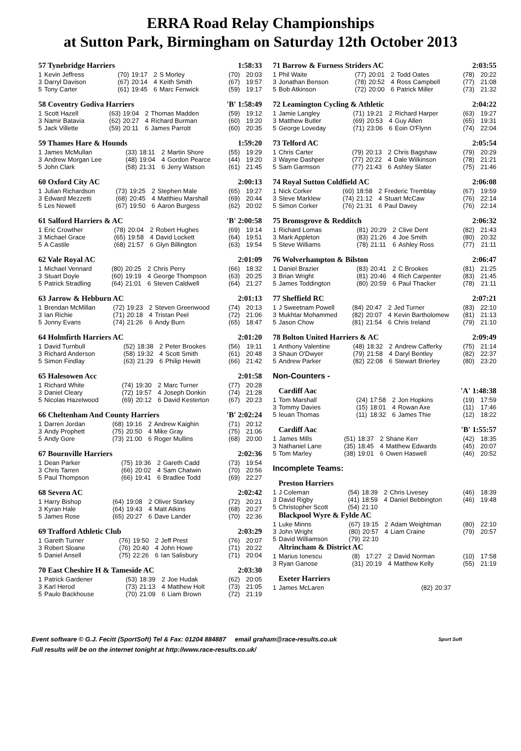ERRA Road Relay Championships
at Sutton Park, Birmingham on Saturday 12th October 2013
57 Tynebridge Harriers 1:58:33
| 1 | Kevin Jeffress | (70) | 19:17 | 2 | S Morley | (70) | 20:03 |
| 3 | Darryl Davison | (67) | 20:14 | 4 | Keith Smith | (67) | 19:57 |
| 5 | Tony Carter | (61) | 19:45 | 6 | Marc Fenwick | (59) | 19:17 |
58 Coventry Godiva Harriers 'B' 1:58:49
| 1 | Scott Hazell | (63) | 19:04 | 2 | Thomas Madden | (59) | 19:12 |
| 3 | Namir Batavia | (62) | 20:27 | 4 | Richard Burman | (60) | 19:20 |
| 5 | Jack Villette | (59) | 20:11 | 6 | James Parrott | (60) | 20:35 |
59 Thames Hare & Hounds 1:59:20
| 1 | James McMullan | (33) | 18:11 | 2 | Martin Shore | (55) | 19:29 |
| 3 | Andrew Morgan Lee | (48) | 19:04 | 4 | Gordon Pearce | (44) | 19:20 |
| 5 | John Clark | (58) | 21:31 | 6 | Jerry Watson | (61) | 21:45 |
60 Oxford City AC 2:00:13
| 1 | Julian Richardson | (73) | 19:25 | 2 | Stephen Male | (65) | 19:27 |
| 3 | Edward Mezzetti | (68) | 20:45 | 4 | Matthieu Marshall | (69) | 20:44 |
| 5 | Les Newell | (67) | 19:50 | 6 | Aaron Burgess | (62) | 20:02 |
61 Salford Harriers & AC 'B' 2:00:58
| 1 | Eric Crowther | (78) | 20:04 | 2 | Robert Hughes | (69) | 19:14 |
| 3 | Michael Grace | (65) | 19:58 | 4 | David Lockett | (64) | 19:51 |
| 5 | A Castile | (68) | 21:57 | 6 | Glyn Billington | (63) | 19:54 |
62 Vale Royal AC 2:01:09
| 1 | Michael Vennard | (80) | 20:25 | 2 | Chris Perry | (66) | 18:32 |
| 3 | Stuart Doyle | (60) | 19:19 | 4 | George Thompson | (63) | 20:25 |
| 5 | Patrick Stradling | (64) | 21:01 | 6 | Steven Caldwell | (64) | 21:27 |
63 Jarrow & Hebburn AC 2:01:13
| 1 | Brendan McMillan | (72) | 19:23 | 2 | Steven Greenwood | (74) | 20:13 |
| 3 | Ian Richie | (71) | 20:18 | 4 | Tristan Peel | (72) | 21:06 |
| 5 | Jonny Evans | (74) | 21:26 | 6 | Andy Burn | (65) | 18:47 |
64 Holmfirth Harriers AC 2:01:20
| 1 | David Turnbull | (52) | 18:38 | 2 | Peter Brookes | (56) | 19:11 |
| 3 | Richard Anderson | (58) | 19:32 | 4 | Scott Smith | (61) | 20:48 |
| 5 | Simon Findlay | (63) | 21:29 | 6 | Philip Hewitt | (66) | 21:42 |
65 Halesowen Acc 2:01:58
| 1 | Richard White | (74) | 19:30 | 2 | Marc Turner | (77) | 20:28 |
| 3 | Daniel Cleary | (72) | 19:57 | 4 | Joseph Donkin | (74) | 21:28 |
| 5 | Nicolas Hazelwood | (69) | 20:12 | 6 | David Kesterton | (67) | 20:23 |
66 Cheltenham And County Harriers 'B' 2:02:24
| 1 | Darren Jordan | (68) | 19:16 | 2 | Andrew Kaighin | (71) | 20:12 |
| 3 | Andy Prophett | (75) | 20:50 | 4 | Mike Gray | (75) | 21:06 |
| 5 | Andy Gore | (73) | 21:00 | 6 | Roger Mullins | (68) | 20:00 |
67 Bournville Harriers 2:02:36
| 1 | Dean Parker | (75) | 19:36 | 2 | Gareth Cadd | (73) | 19:54 |
| 3 | Chris Tarren | (66) | 20:02 | 4 | Sam Chatwin | (70) | 20:56 |
| 5 | Paul Thompson | (66) | 19:41 | 6 | Bradlee Todd | (69) | 22:27 |
68 Severn AC 2:02:42
| 1 | Harry Bishop | (64) | 19:08 | 2 | Oliver Starkey | (72) | 20:21 |
| 3 | Kyran Hale | (64) | 19:43 | 4 | Matt Atkins | (68) | 20:27 |
| 5 | James Rose | (65) | 20:27 | 6 | Dave Lander | (70) | 22:36 |
69 Trafford Athletic Club 2:03:29
| 1 | Gareth Turner | (76) | 19:50 | 2 | Jeff Prest | (76) | 20:07 |
| 3 | Robert Sloane | (76) | 20:40 | 4 | John Howe | (71) | 20:22 |
| 5 | Daniel Ansell | (75) | 22:26 | 6 | Ian Salisbury | (71) | 20:04 |
70 East Cheshire H & Tameside AC 2:03:30
| 1 | Patrick Gardener | (53) | 18:39 | 2 | Joe Hudak | (62) | 20:05 |
| 3 | Karl Herod | (73) | 21:13 | 4 | Matthew Holt | (73) | 21:05 |
| 5 | Paulo Backhouse | (70) | 21:09 | 6 | Liam Brown | (72) | 21:19 |
71 Barrow & Furness Striders AC 2:03:55
| 1 | Phil Waite | (77) | 20:01 | 2 | Todd Oates | (78) | 20:22 |
| 3 | Jonathan Benson | (78) | 20:52 | 4 | Ross Campbell | (77) | 21:08 |
| 5 | Bob Atkinson | (72) | 20:00 | 6 | Patrick Miller | (73) | 21:32 |
72 Leamington Cycling & Athletic 2:04:22
| 1 | Jamie Langley | (71) | 19:21 | 2 | Richard Harper | (63) | 19:27 |
| 3 | Matthew Butler | (69) | 20:53 | 4 | Guy Allen | (65) | 19:31 |
| 5 | George Loveday | (71) | 23:06 | 6 | Eoin O'Flynn | (74) | 22:04 |
73 Telford AC 2:05:54
| 1 | Chris Carter | (79) | 20:13 | 2 | Chris Bagshaw | (79) | 20:29 |
| 3 | Wayne Dashper | (77) | 20:22 | 4 | Dale Wilkinson | (78) | 21:21 |
| 5 | Sam Garmson | (77) | 21:43 | 6 | Ashley Slater | (75) | 21:46 |
74 Royal Sutton Coldfield AC 2:06:08
| 1 | Nick Corker | (60) | 18:58 | 2 | Frederic Tremblay | (67) | 19:59 |
| 3 | Steve Marklew | (74) | 21:12 | 4 | Stuart McCaw | (76) | 22:14 |
| 5 | Simon Corker | (76) | 21:31 | 6 | Paul Davey | (76) | 22:14 |
75 Bromsgrove & Redditch 2:06:32
| 1 | Richard Lomas | (81) | 20:29 | 2 | Clive Dent | (82) | 21:43 |
| 3 | Mark Appleton | (83) | 21:26 | 4 | Joe Smith | (80) | 20:32 |
| 5 | Steve Williams | (78) | 21:11 | 6 | Ashley Ross | (77) | 21:11 |
76 Wolverhampton & Bilston 2:06:47
| 1 | Daniel Brazier | (83) | 20:41 | 2 | C Brookes | (81) | 21:25 |
| 3 | Brian Wright | (81) | 20:46 | 4 | Rich Carpenter | (83) | 21:45 |
| 5 | James Toddington | (80) | 20:59 | 6 | Paul Thacker | (78) | 21:11 |
77 Sheffield RC 2:07:21
| 1 | J Sweetnam Powell | (84) | 20:47 | 2 | Jed Turner | (83) | 22:10 |
| 3 | Mukhtar Mohammed | (82) | 20:07 | 4 | Kevin Bartholomew | (81) | 21:13 |
| 5 | Jason Chow | (81) | 21:54 | 6 | Chris Ireland | (79) | 21:10 |
78 Bolton United Harriers & AC 2:09:49
| 1 | Anthony Valentine | (48) | 18:32 | 2 | Andrew Cafferky | (75) | 21:14 |
| 3 | Shaun O'Dwyer | (79) | 21:58 | 4 | Daryl Bentley | (82) | 22:37 |
| 5 | Andrew Parker | (82) | 22:08 | 6 | Stewart Brierley | (80) | 23:20 |
Non-Counters -
Cardiff Aac 'A' 1:48:38
| 1 | Tom Marshall | (24) | 17:58 | 2 | Jon Hopkins | (19) | 17:59 |
| 3 | Tommy Davies | (15) | 18:01 | 4 | Rowan Axe | (11) | 17:46 |
| 5 | Ieuan Thomas | (11) | 18:32 | 6 | James Thie | (12) | 18:22 |
Cardiff Aac 'B' 1:55:57
| 1 | James Mills | (51) | 18:37 | 2 | Shane Kerr | (42) | 18:35 |
| 3 | Nathaniel Lane | (35) | 18:45 | 4 | Matthew Edwards | (45) | 20:07 |
| 5 | Tom Marley | (38) | 19:01 | 6 | Owen Haswell | (46) | 20:52 |
Incomplete Teams:
Preston Harriers
| 1 | J Coleman | (54) | 18:39 | 2 | Chris Livesey | (46) | 18:39 |
| 3 | David Rigby | (41) | 18:59 | 4 | Daniel Bebbington | (46) | 19:48 |
| 5 | Christopher Scott | (54) | 21:10 | | | | |
Blackpool Wyre & Fylde AC
| 1 | Luke Minns | (67) | 19:15 | 2 | Adam Weightman | (80) | 22:10 |
| 3 | John Wright | (80) | 20:57 | 4 | Liam Craine | (79) | 20:57 |
| 5 | David Williamson | (79) | 22:10 | | | | |
Altrincham & District AC
| 1 | Marius Ionescu | (8) | 17:27 | 2 | David Norman | (10) | 17:58 |
| 3 | Ryan Ganose | (31) | 20:19 | 4 | Matthew Kelly | (55) | 21:19 |
Exeter Harriers
| 1 | James McLaren | (82) | 20:37 | | | | |
Event software © G.J. Fecitt (SportSoft) Tel & Fax: 01204 884887 email graham@race-results.co.uk Sport Soft
Full results will be on the internet tonight at http://www.race-results.co.uk/